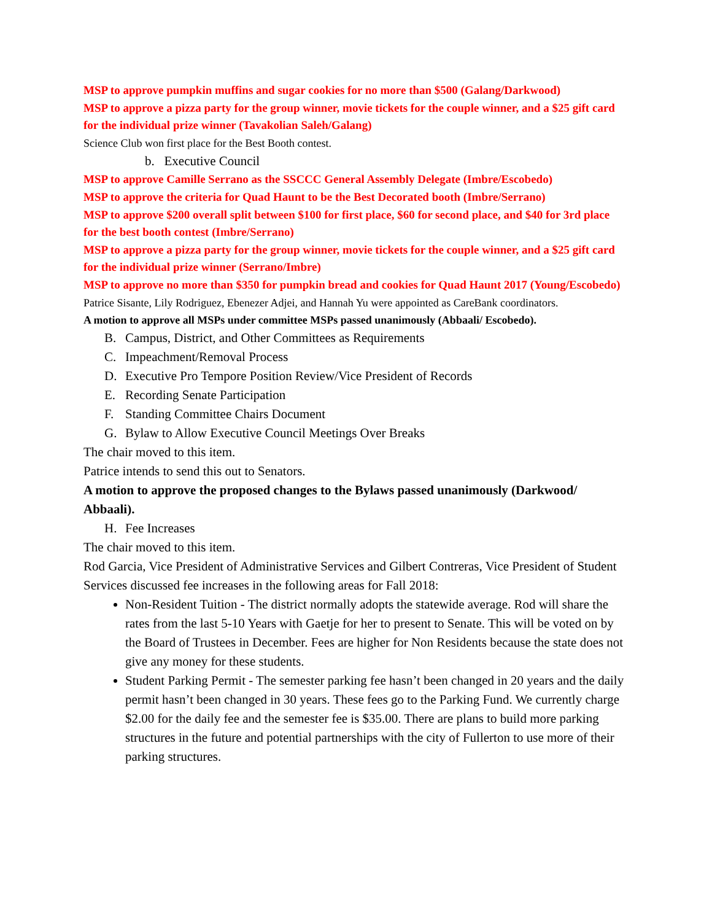MSP to approve pumpkin muffins and sugar cookies for no more than $500 (Galang/Darkwood)
MSP to approve a pizza party for the group winner, movie tickets for the couple winner, and a $25 gift card for the individual prize winner (Tavakolian Saleh/Galang)
Science Club won first place for the Best Booth contest.
b. Executive Council
MSP to approve Camille Serrano as the SSCCC General Assembly Delegate (Imbre/Escobedo)
MSP to approve the criteria for Quad Haunt to be the Best Decorated booth (Imbre/Serrano)
MSP to approve $200 overall split between $100 for first place, $60 for second place, and $40 for 3rd place for the best booth contest (Imbre/Serrano)
MSP to approve a pizza party for the group winner, movie tickets for the couple winner, and a $25 gift card for the individual prize winner (Serrano/Imbre)
MSP to approve no more than $350 for pumpkin bread and cookies for Quad Haunt 2017 (Young/Escobedo)
Patrice Sisante, Lily Rodriguez, Ebenezer Adjei, and Hannah Yu were appointed as CareBank coordinators.
A motion to approve all MSPs under committee MSPs passed unanimously (Abbaali/ Escobedo).
B. Campus, District, and Other Committees as Requirements
C. Impeachment/Removal Process
D. Executive Pro Tempore Position Review/Vice President of Records
E. Recording Senate Participation
F. Standing Committee Chairs Document
G. Bylaw to Allow Executive Council Meetings Over Breaks
The chair moved to this item.
Patrice intends to send this out to Senators.
A motion to approve the proposed changes to the Bylaws passed unanimously (Darkwood/ Abbaali).
H. Fee Increases
The chair moved to this item.
Rod Garcia, Vice President of Administrative Services and Gilbert Contreras, Vice President of Student Services discussed fee increases in the following areas for Fall 2018:
Non-Resident Tuition - The district normally adopts the statewide average. Rod will share the rates from the last 5-10 Years with Gaetje for her to present to Senate. This will be voted on by the Board of Trustees in December. Fees are higher for Non Residents because the state does not give any money for these students.
Student Parking Permit - The semester parking fee hasn’t been changed in 20 years and the daily permit hasn’t been changed in 30 years. These fees go to the Parking Fund. We currently charge $2.00 for the daily fee and the semester fee is $35.00. There are plans to build more parking structures in the future and potential partnerships with the city of Fullerton to use more of their parking structures.